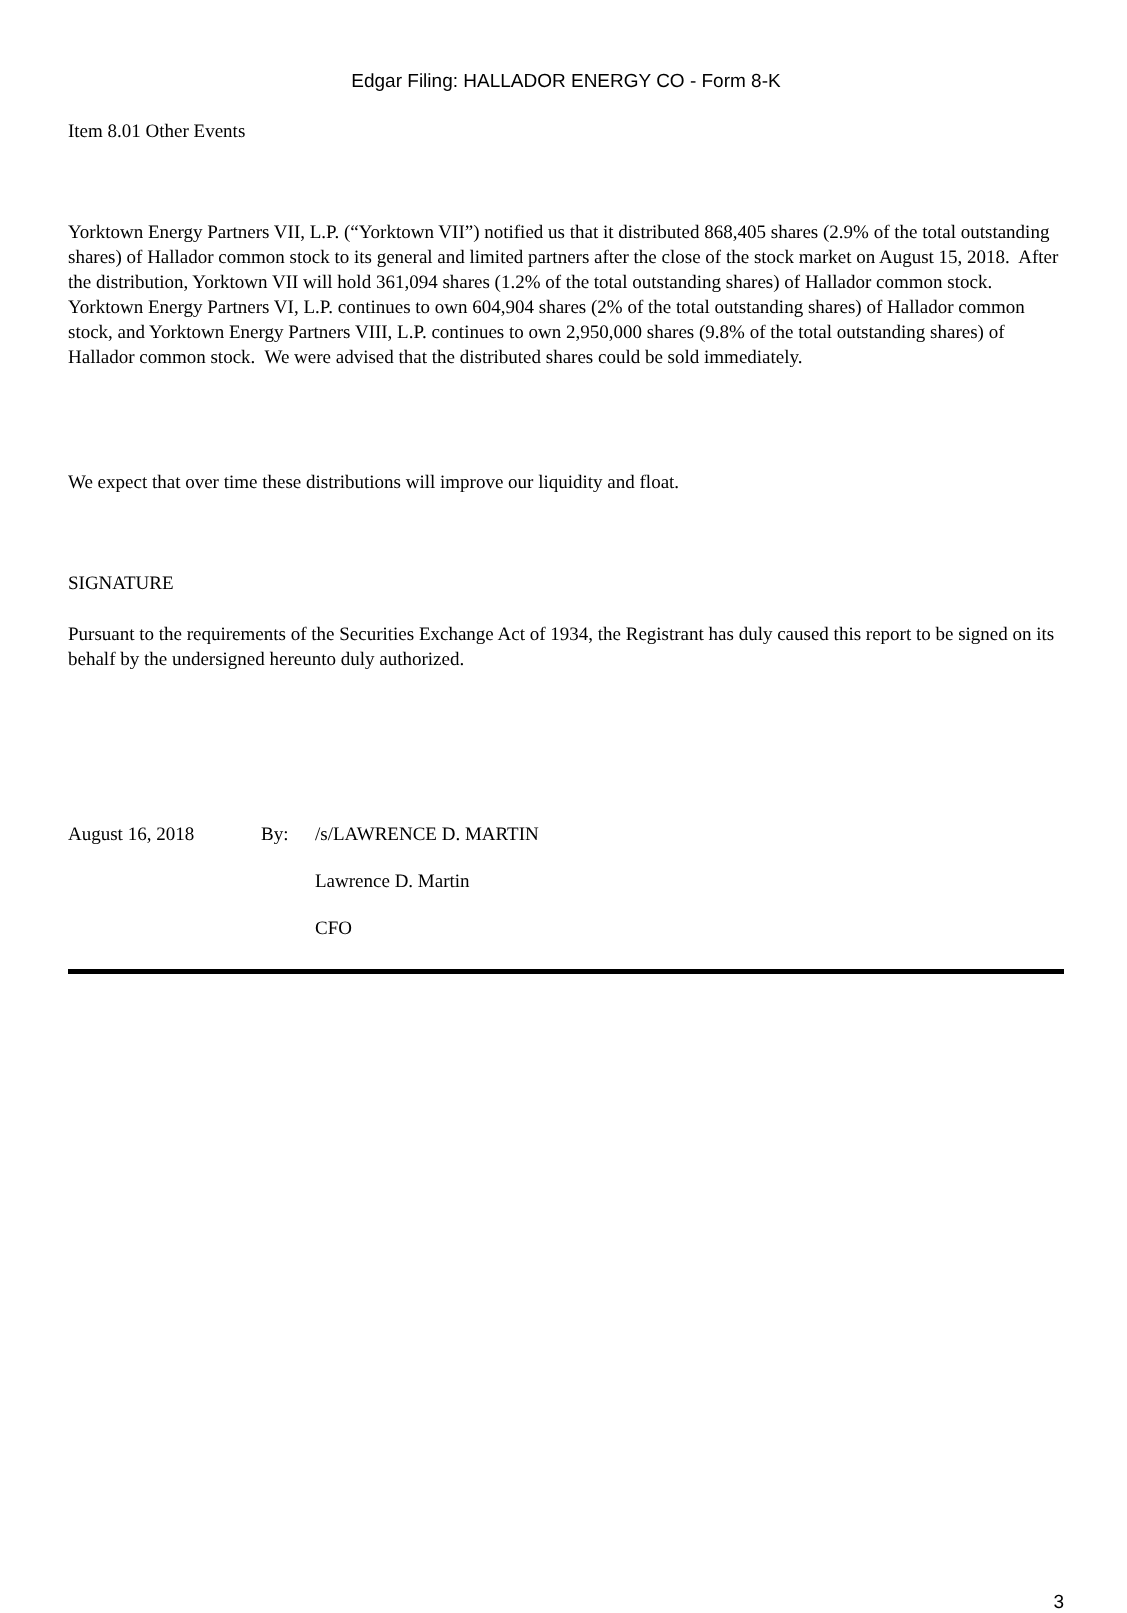Edgar Filing: HALLADOR ENERGY CO - Form 8-K
Item 8.01 Other Events
Yorktown Energy Partners VII, L.P. (“Yorktown VII”) notified us that it distributed 868,405 shares (2.9% of the total outstanding shares) of Hallador common stock to its general and limited partners after the close of the stock market on August 15, 2018. After the distribution, Yorktown VII will hold 361,094 shares (1.2% of the total outstanding shares) of Hallador common stock. Yorktown Energy Partners VI, L.P. continues to own 604,904 shares (2% of the total outstanding shares) of Hallador common stock, and Yorktown Energy Partners VIII, L.P. continues to own 2,950,000 shares (9.8% of the total outstanding shares) of Hallador common stock. We were advised that the distributed shares could be sold immediately.
We expect that over time these distributions will improve our liquidity and float.
SIGNATURE
Pursuant to the requirements of the Securities Exchange Act of 1934, the Registrant has duly caused this report to be signed on its behalf by the undersigned hereunto duly authorized.
August 16, 2018 By: /s/LAWRENCE D. MARTIN
Lawrence D. Martin
CFO
3